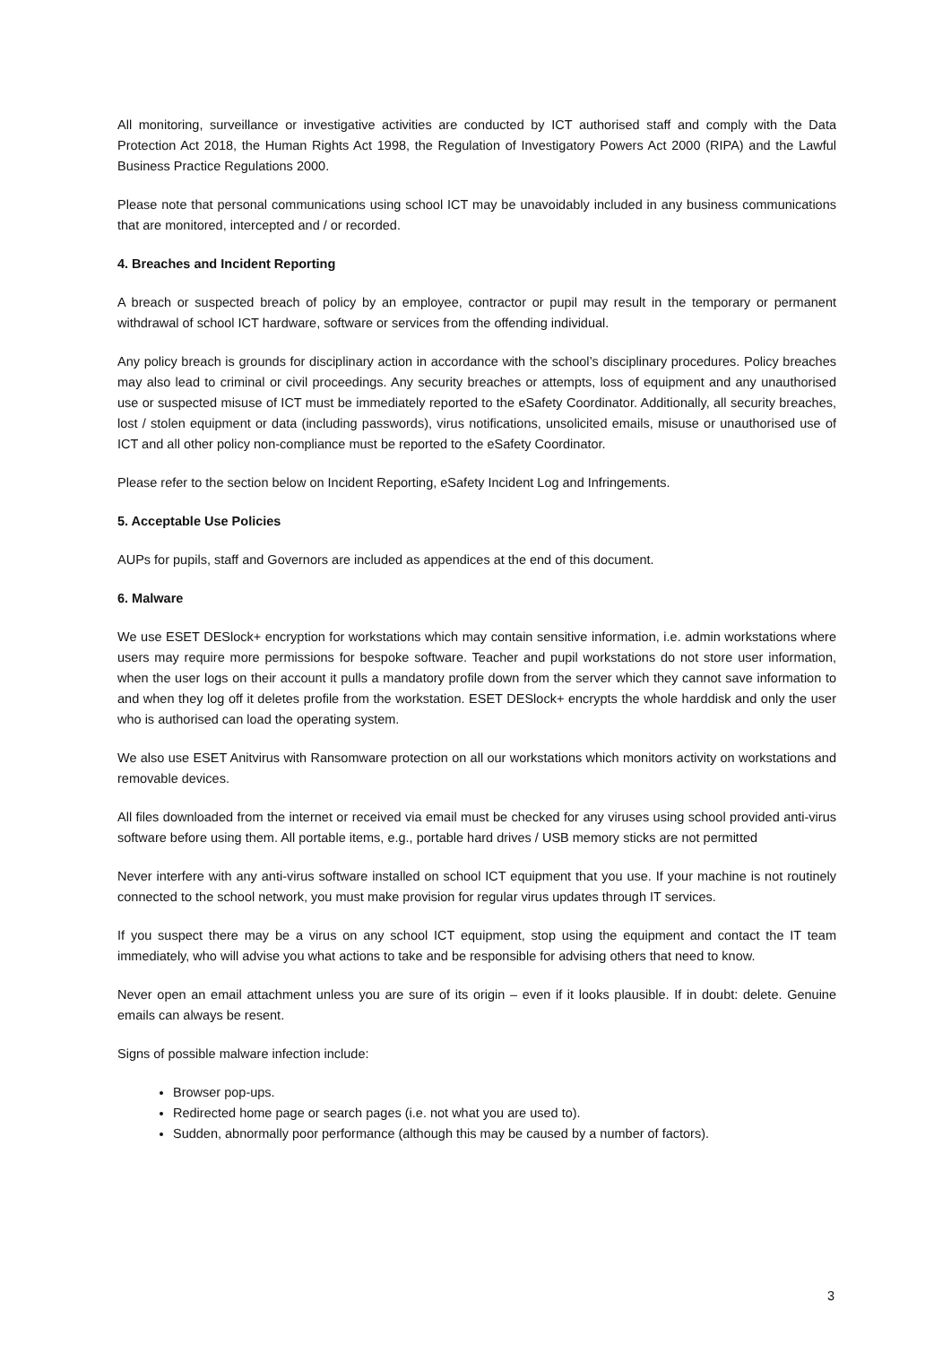All monitoring, surveillance or investigative activities are conducted by ICT authorised staff and comply with the Data Protection Act 2018, the Human Rights Act 1998, the Regulation of Investigatory Powers Act 2000 (RIPA) and the Lawful Business Practice Regulations 2000.
Please note that personal communications using school ICT may be unavoidably included in any business communications that are monitored, intercepted and / or recorded.
4. Breaches and Incident Reporting
A breach or suspected breach of policy by an employee, contractor or pupil may result in the temporary or permanent withdrawal of school ICT hardware, software or services from the offending individual.
Any policy breach is grounds for disciplinary action in accordance with the school’s disciplinary procedures. Policy breaches may also lead to criminal or civil proceedings. Any security breaches or attempts, loss of equipment and any unauthorised use or suspected misuse of ICT must be immediately reported to the eSafety Coordinator. Additionally, all security breaches, lost / stolen equipment or data (including passwords), virus notifications, unsolicited emails, misuse or unauthorised use of ICT and all other policy non-compliance must be reported to the eSafety Coordinator.
Please refer to the section below on Incident Reporting, eSafety Incident Log and Infringements.
5. Acceptable Use Policies
AUPs for pupils, staff and Governors are included as appendices at the end of this document.
6. Malware
We use ESET DESlock+ encryption for workstations which may contain sensitive information, i.e. admin workstations where users may require more permissions for bespoke software. Teacher and pupil workstations do not store user information, when the user logs on their account it pulls a mandatory profile down from the server which they cannot save information to and when they log off it deletes profile from the workstation. ESET DESlock+ encrypts the whole harddisk and only the user who is authorised can load the operating system.
We also use ESET Anitvirus with Ransomware protection on all our workstations which monitors activity on workstations and removable devices.
All files downloaded from the internet or received via email must be checked for any viruses using school provided anti-virus software before using them. All portable items, e.g., portable hard drives / USB memory sticks are not permitted
Never interfere with any anti-virus software installed on school ICT equipment that you use. If your machine is not routinely connected to the school network, you must make provision for regular virus updates through IT services.
If you suspect there may be a virus on any school ICT equipment, stop using the equipment and contact the IT team immediately, who will advise you what actions to take and be responsible for advising others that need to know.
Never open an email attachment unless you are sure of its origin – even if it looks plausible. If in doubt: delete. Genuine emails can always be resent.
Signs of possible malware infection include:
Browser pop-ups.
Redirected home page or search pages (i.e. not what you are used to).
Sudden, abnormally poor performance (although this may be caused by a number of factors).
3